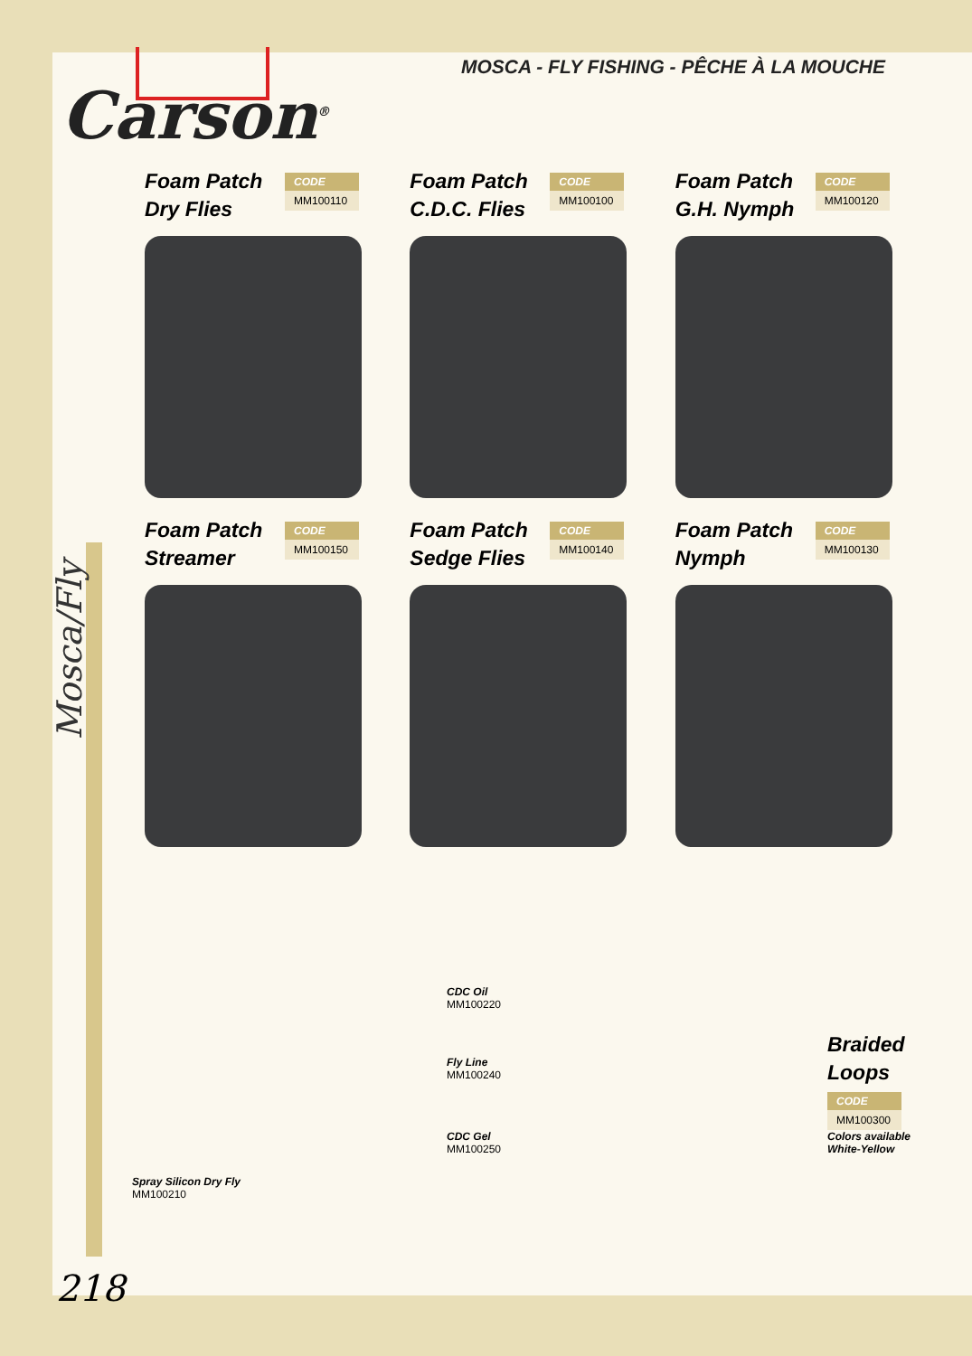Carson<sup>®</sup>
MOSCA - FLY FISHING - PÊCHE À LA MOUCHE
Foam Patch Dry Flies
CODE MM100110
Foam Patch C.D.C. Flies
CODE MM100100
Foam Patch G.H. Nymph
CODE MM100120
Foam Patch Streamer
CODE MM100150
Foam Patch Sedge Flies
CODE MM100140
Foam Patch Nymph
CODE MM100130
Mosca/Fly
CDC Oil
MM100220
Fly Line
MM100240
CDC Gel
MM100250
Spray Silicon Dry Fly
MM100210
Braided Loops
CODE MM100300
Colors available
White-Yellow
218